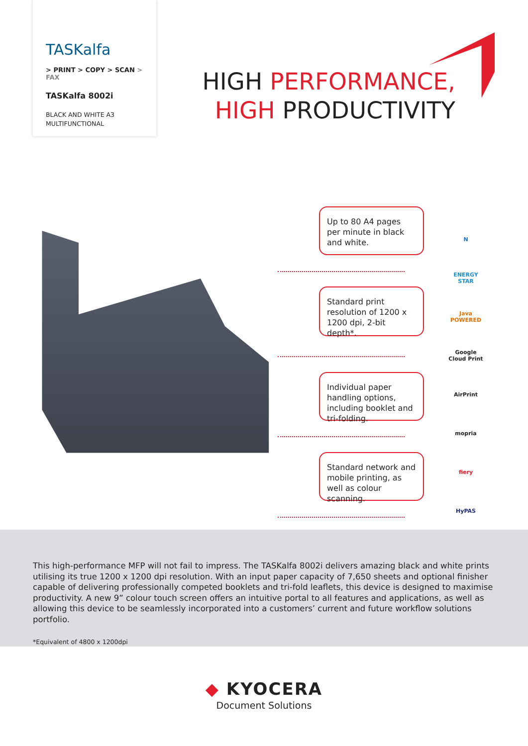TASKalfa
> PRINT > COPY > SCAN > FAX
TASKalfa 8002i
BLACK AND WHITE A3
MULTIFUNCTIONAL
HIGH PERFORMANCE,
HIGH PRODUCTIVITY
Up to 80 A4 pages per minute in black and white.
Standard print resolution of 1200 x 1200 dpi, 2-bit depth*.
Individual paper handling options, including booklet and tri-folding.
Standard network and mobile printing, as well as colour scanning.
N
ENERGY STAR
Java POWERED
Google Cloud Print
AirPrint
mopria
fiery
HyPAS
This high-performance MFP will not fail to impress. The TASKalfa 8002i delivers amazing black and white prints utilising its true 1200 x 1200 dpi resolution. With an input paper capacity of 7,650 sheets and optional finisher capable of delivering professionally competed booklets and tri-fold leaflets, this device is designed to maximise productivity. A new 9” colour touch screen offers an intuitive portal to all features and applications, as well as allowing this device to be seamlessly incorporated into a customers’ current and future workflow solutions portfolio.
*Equivalent of 4800 x 1200dpi
◆ KYOCERA
Document Solutions